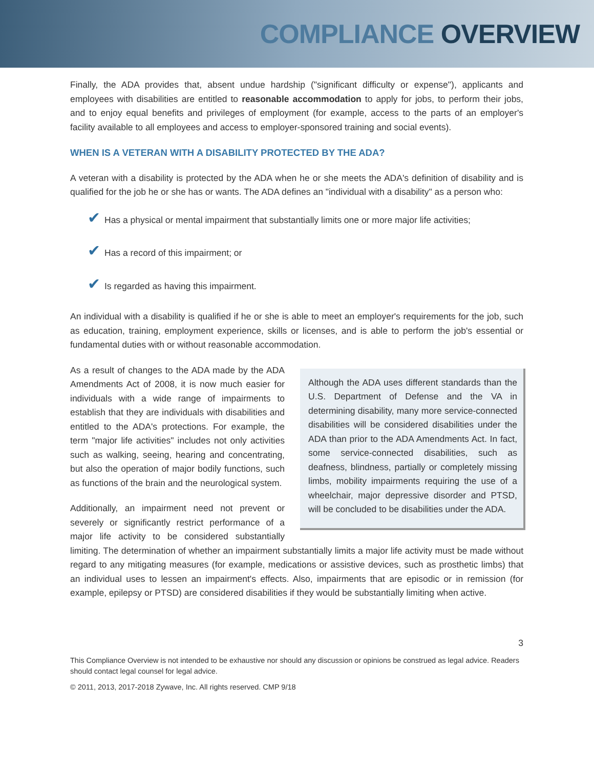COMPLIANCE OVERVIEW
Finally, the ADA provides that, absent undue hardship ("significant difficulty or expense"), applicants and employees with disabilities are entitled to reasonable accommodation to apply for jobs, to perform their jobs, and to enjoy equal benefits and privileges of employment (for example, access to the parts of an employer's facility available to all employees and access to employer-sponsored training and social events).
WHEN IS A VETERAN WITH A DISABILITY PROTECTED BY THE ADA?
A veteran with a disability is protected by the ADA when he or she meets the ADA's definition of disability and is qualified for the job he or she has or wants. The ADA defines an "individual with a disability" as a person who:
✔ Has a physical or mental impairment that substantially limits one or more major life activities;
✔ Has a record of this impairment; or
✔ Is regarded as having this impairment.
An individual with a disability is qualified if he or she is able to meet an employer's requirements for the job, such as education, training, employment experience, skills or licenses, and is able to perform the job's essential or fundamental duties with or without reasonable accommodation.
Although the ADA uses different standards than the U.S. Department of Defense and the VA in determining disability, many more service-connected disabilities will be considered disabilities under the ADA than prior to the ADA Amendments Act. In fact, some service-connected disabilities, such as deafness, blindness, partially or completely missing limbs, mobility impairments requiring the use of a wheelchair, major depressive disorder and PTSD, will be concluded to be disabilities under the ADA.
As a result of changes to the ADA made by the ADA Amendments Act of 2008, it is now much easier for individuals with a wide range of impairments to establish that they are individuals with disabilities and entitled to the ADA's protections. For example, the term "major life activities" includes not only activities such as walking, seeing, hearing and concentrating, but also the operation of major bodily functions, such as functions of the brain and the neurological system.
Additionally, an impairment need not prevent or severely or significantly restrict performance of a major life activity to be considered substantially limiting. The determination of whether an impairment substantially limits a major life activity must be made without regard to any mitigating measures (for example, medications or assistive devices, such as prosthetic limbs) that an individual uses to lessen an impairment's effects. Also, impairments that are episodic or in remission (for example, epilepsy or PTSD) are considered disabilities if they would be substantially limiting when active.
3
This Compliance Overview is not intended to be exhaustive nor should any discussion or opinions be construed as legal advice. Readers should contact legal counsel for legal advice.
© 2011, 2013, 2017-2018 Zywave, Inc. All rights reserved. CMP 9/18